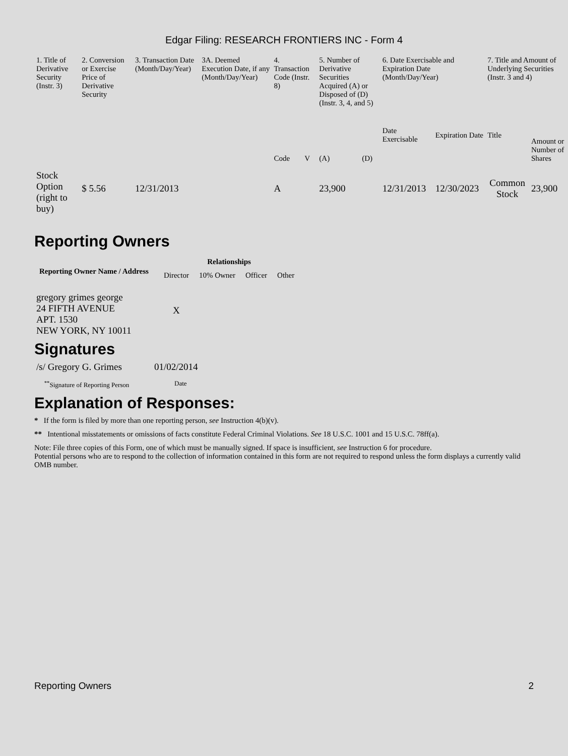Edgar Filing: RESEARCH FRONTIERS INC - Form 4
| 1. Title of Derivative Security (Instr. 3) | 2. Conversion or Exercise Price of Derivative Security | 3. Transaction Date (Month/Day/Year) | 3A. Deemed Execution Date, if any (Month/Day/Year) | 4. Transaction Code (Instr. 8) | | 5. Number of Derivative Securities Acquired (A) or Disposed of (D) (Instr. 3, 4, and 5) | | 6. Date Exercisable and Expiration Date (Month/Day/Year) | | 7. Title and Amount of Underlying Securities (Instr. 3 and 4) | |
| | | | | Code | V | (A) | (D) | Date Exercisable | Expiration Date | Title | Amount or Number of Shares |
| Stock Option (right to buy) | $ 5.56 | 12/31/2013 | | A | | 23,900 | | 12/31/2013 | 12/30/2023 | Common Stock | 23,900 |
Reporting Owners
| Reporting Owner Name / Address | Relationships | | | |
| --- | --- | --- | --- | --- |
| | Director | 10% Owner | Officer | Other |
| gregory grimes george 24 FIFTH AVENUE APT. 1530 NEW YORK, NY 10011 | X | | | |
Signatures
| /s/ Gregory G. Grimes | 01/02/2014 |
| <sup>**</sup> Signature of Reporting Person | Date |
Explanation of Responses:
* If the form is filed by more than one reporting person, see Instruction 4(b)(v).
** Intentional misstatements or omissions of facts constitute Federal Criminal Violations. See 18 U.S.C. 1001 and 15 U.S.C. 78ff(a).
Note: File three copies of this Form, one of which must be manually signed. If space is insufficient, see Instruction 6 for procedure.
Potential persons who are to respond to the collection of information contained in this form are not required to respond unless the form displays a currently valid OMB number.
Reporting Owners 2